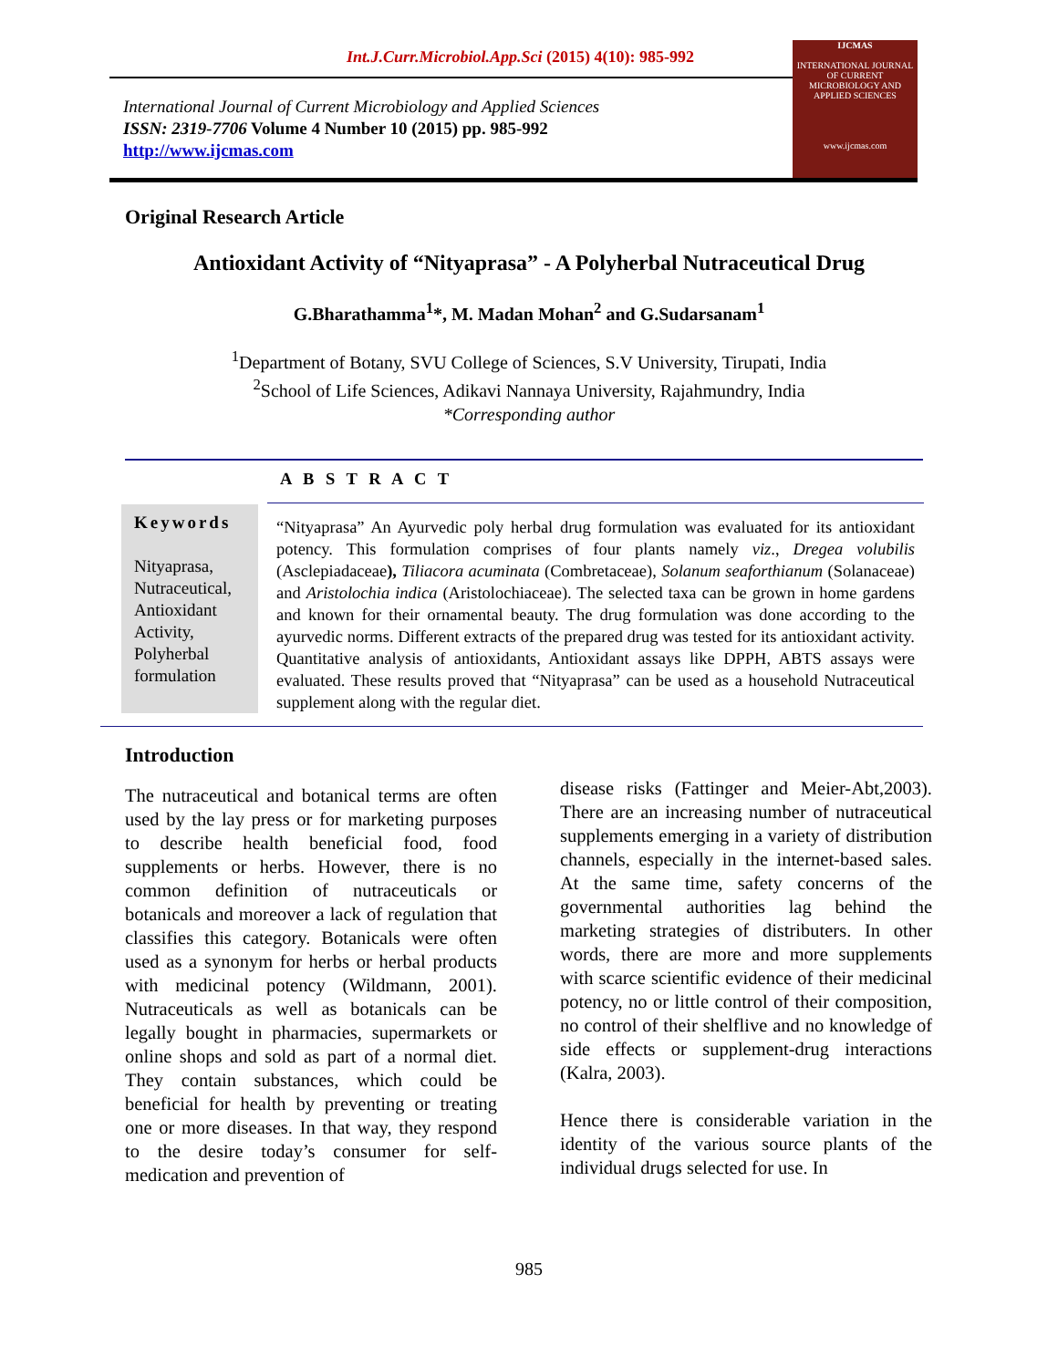Int.J.Curr.Microbiol.App.Sci (2015) 4(10): 985-992
IJCMAS
INTERNATIONAL JOURNAL OF CURRENT MICROBIOLOGY AND APPLIED SCIENCES
www.ijcmas.com
International Journal of Current Microbiology and Applied Sciences
ISSN: 2319-7706 Volume 4 Number 10 (2015) pp. 985-992
http://www.ijcmas.com
Original Research Article
Antioxidant Activity of “Nityaprasa” - A Polyherbal Nutraceutical Drug
G.Bharathamma<sup>1</sup>*, M. Madan Mohan<sup>2</sup> and G.Sudarsanam<sup>1</sup>
<sup>1</sup> Department of Botany, SVU College of Sciences, S.V University, Tirupati, India
<sup>2</sup> School of Life Sciences, Adikavi Nannaya University, Rajahmundry, India
*Corresponding author
Keywords
Nityaprasa, Nutraceutical, Antioxidant Activity, Polyherbal formulation
A B S T R A C T
“Nityaprasa” An Ayurvedic poly herbal drug formulation was evaluated for its antioxidant potency. This formulation comprises of four plants namely viz., Dregea volubilis (Asclepiadaceae), Tiliacora acuminata (Combretaceae), Solanum seaforthianum (Solanaceae) and Aristolochia indica (Aristolochiaceae). The selected taxa can be grown in home gardens and known for their ornamental beauty. The drug formulation was done according to the ayurvedic norms. Different extracts of the prepared drug was tested for its antioxidant activity. Quantitative analysis of antioxidants, Antioxidant assays like DPPH, ABTS assays were evaluated. These results proved that “Nityaprasa” can be used as a household Nutraceutical supplement along with the regular diet.
Introduction
The nutraceutical and botanical terms are often used by the lay press or for marketing purposes to describe health beneficial food, food supplements or herbs. However, there is no common definition of nutraceuticals or botanicals and moreover a lack of regulation that classifies this category. Botanicals were often used as a synonym for herbs or herbal products with medicinal potency (Wildmann, 2001). Nutraceuticals as well as botanicals can be legally bought in pharmacies, supermarkets or online shops and sold as part of a normal diet. They contain substances, which could be beneficial for health by preventing or treating one or more diseases. In that way, they respond to the desire today’s consumer for self-medication and prevention of
disease risks (Fattinger and Meier-Abt,2003). There are an increasing number of nutraceutical supplements emerging in a variety of distribution channels, especially in the internet-based sales. At the same time, safety concerns of the governmental authorities lag behind the marketing strategies of distributers. In other words, there are more and more supplements with scarce scientific evidence of their medicinal potency, no or little control of their composition, no control of their shelflive and no knowledge of side effects or supplement-drug interactions (Kalra, 2003).
Hence there is considerable variation in the identity of the various source plants of the individual drugs selected for use. In
985